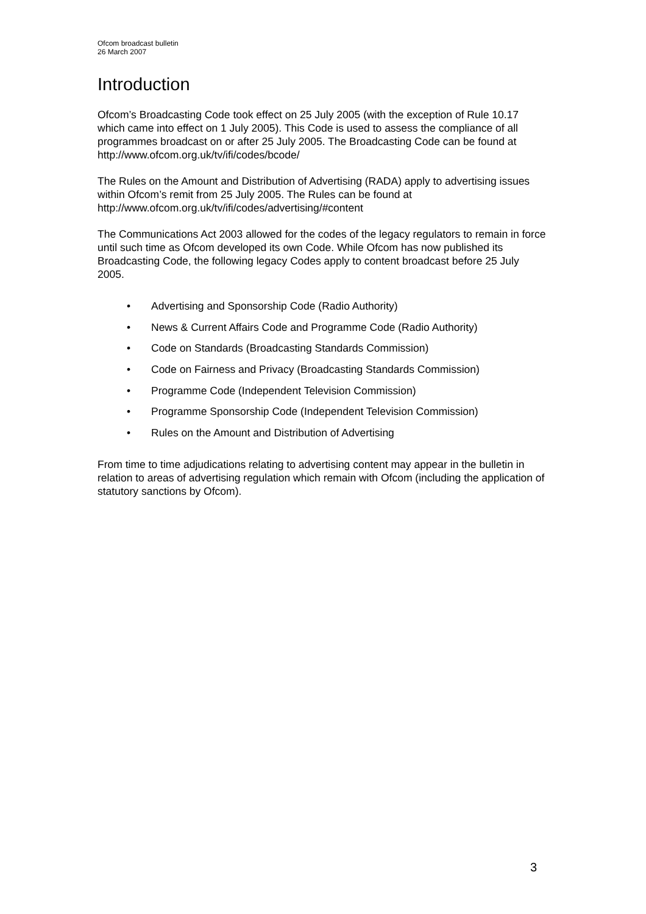Ofcom broadcast bulletin
26 March 2007
Introduction
Ofcom’s Broadcasting Code took effect on 25 July 2005 (with the exception of Rule 10.17 which came into effect on 1 July 2005). This Code is used to assess the compliance of all programmes broadcast on or after 25 July 2005. The Broadcasting Code can be found at http://www.ofcom.org.uk/tv/ifi/codes/bcode/
The Rules on the Amount and Distribution of Advertising (RADA) apply to advertising issues within Ofcom’s remit from 25 July 2005. The Rules can be found at http://www.ofcom.org.uk/tv/ifi/codes/advertising/#content
The Communications Act 2003 allowed for the codes of the legacy regulators to remain in force until such time as Ofcom developed its own Code. While Ofcom has now published its Broadcasting Code, the following legacy Codes apply to content broadcast before 25 July 2005.
• Advertising and Sponsorship Code (Radio Authority)
• News & Current Affairs Code and Programme Code (Radio Authority)
• Code on Standards (Broadcasting Standards Commission)
• Code on Fairness and Privacy (Broadcasting Standards Commission)
• Programme Code (Independent Television Commission)
• Programme Sponsorship Code (Independent Television Commission)
• Rules on the Amount and Distribution of Advertising
From time to time adjudications relating to advertising content may appear in the bulletin in relation to areas of advertising regulation which remain with Ofcom (including the application of statutory sanctions by Ofcom).
3